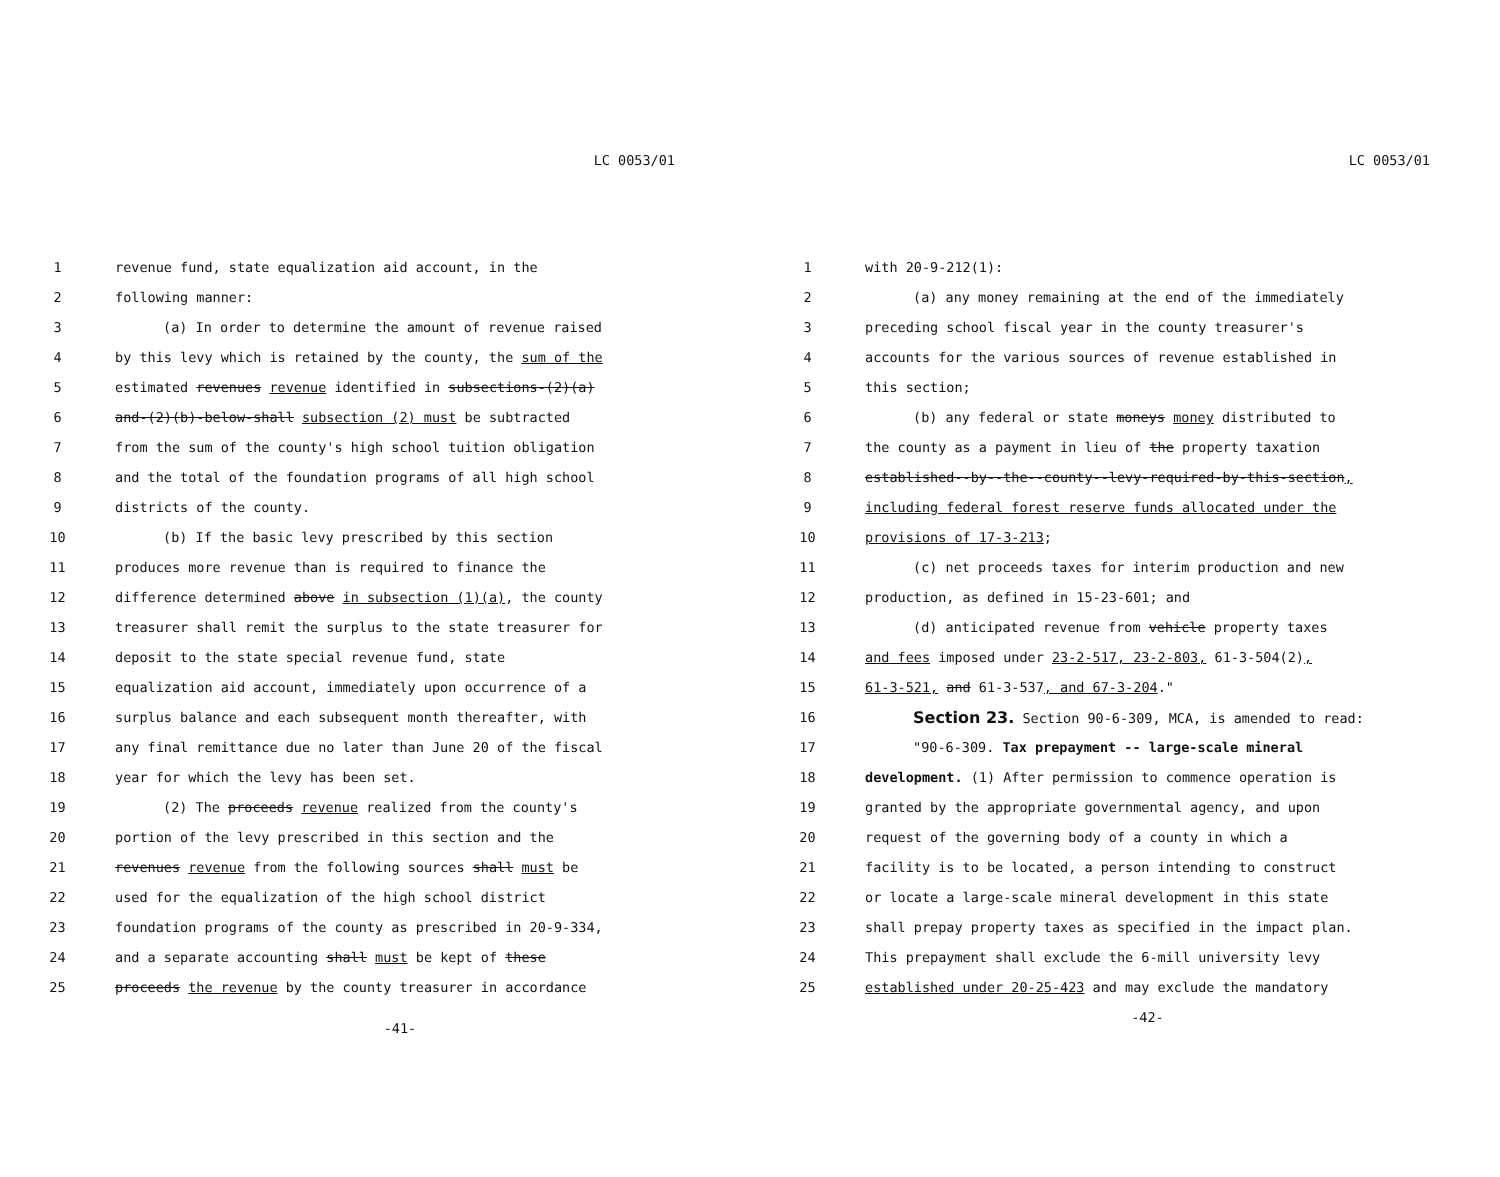LC 0053/01
1 revenue fund, state equalization aid account, in the
2 following manner:
3 (a) In order to determine the amount of revenue raised
4 by this levy which is retained by the county, the sum of the
5 estimated revenues revenue identified in subsections-(2)(a)
6 and-(2)(b)-below-shall subsection (2) must be subtracted
7 from the sum of the county's high school tuition obligation
8 and the total of the foundation programs of all high school
9 districts of the county.
10 (b) If the basic levy prescribed by this section
11 produces more revenue than is required to finance the
12 difference determined above in subsection (1)(a), the county
13 treasurer shall remit the surplus to the state treasurer for
14 deposit to the state special revenue fund, state
15 equalization aid account, immediately upon occurrence of a
16 surplus balance and each subsequent month thereafter, with
17 any final remittance due no later than June 20 of the fiscal
18 year for which the levy has been set.
19 (2) The proceeds revenue realized from the county's
20 portion of the levy prescribed in this section and the
21 revenues revenue from the following sources shall must be
22 used for the equalization of the high school district
23 foundation programs of the county as prescribed in 20-9-334,
24 and a separate accounting shall must be kept of these
25 proceeds the revenue by the county treasurer in accordance
-41-
LC 0053/01
1 with 20-9-212(1):
2 (a) any money remaining at the end of the immediately
3 preceding school fiscal year in the county treasurer's
4 accounts for the various sources of revenue established in
5 this section;
6 (b) any federal or state moneys money distributed to
7 the county as a payment in lieu of the property taxation
8 established--by--the--county--levy-required-by-this-section,
9 including federal forest reserve funds allocated under the
10 provisions of 17-3-213;
11 (c) net proceeds taxes for interim production and new
12 production, as defined in 15-23-601; and
13 (d) anticipated revenue from vehicle property taxes
14 and fees imposed under 23-2-517, 23-2-803, 61-3-504(2),
15 61-3-521, and 61-3-537, and 67-3-204."
16 Section 23. Section 90-6-309, MCA, is amended to read:
17 "90-6-309. Tax prepayment -- large-scale mineral
18 development. (1) After permission to commence operation is
19 granted by the appropriate governmental agency, and upon
20 request of the governing body of a county in which a
21 facility is to be located, a person intending to construct
22 or locate a large-scale mineral development in this state
23 shall prepay property taxes as specified in the impact plan.
24 This prepayment shall exclude the 6-mill university levy
25 established under 20-25-423 and may exclude the mandatory
-42-